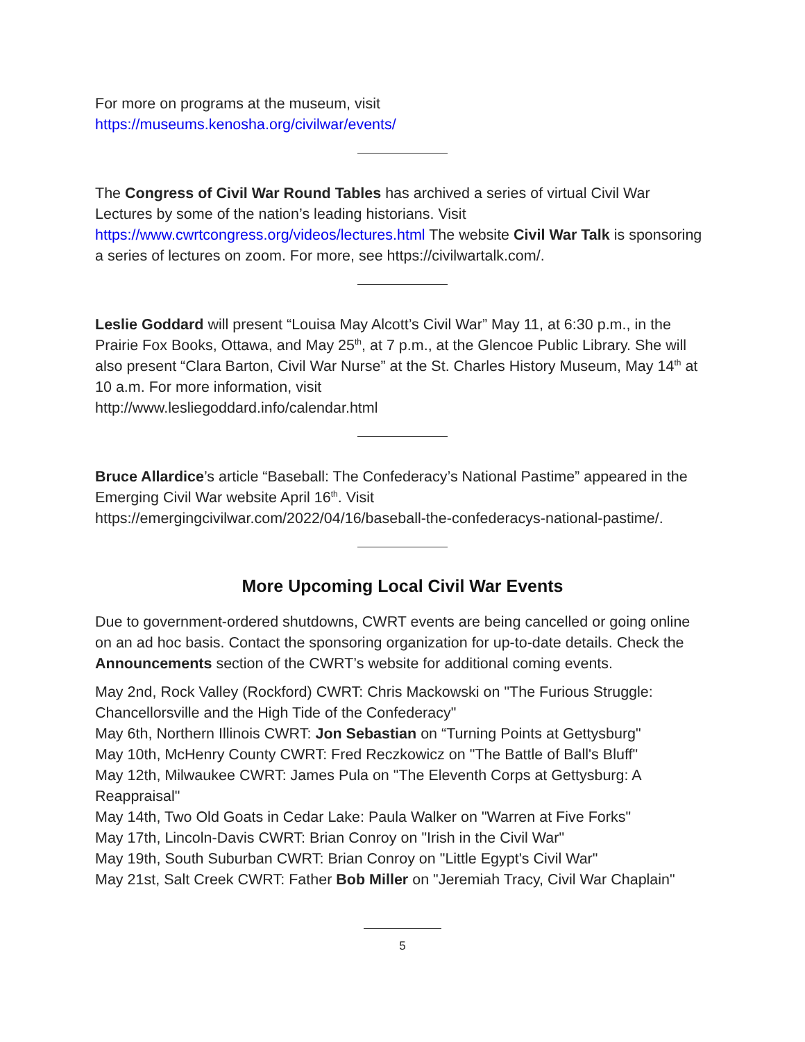For more on programs at the museum, visit
https://museums.kenosha.org/civilwar/events/
The Congress of Civil War Round Tables has archived a series of virtual Civil War Lectures by some of the nation’s leading historians. Visit https://www.cwrtcongress.org/videos/lectures.html The website Civil War Talk is sponsoring a series of lectures on zoom. For more, see https://civilwartalk.com/.
Leslie Goddard will present “Louisa May Alcott’s Civil War” May 11, at 6:30 p.m., in the Prairie Fox Books, Ottawa, and May 25<sup>th</sup>, at 7 p.m., at the Glencoe Public Library. She will also present “Clara Barton, Civil War Nurse” at the St. Charles History Museum, May 14<sup>th</sup> at 10 a.m. For more information, visit
http://www.lesliegoddard.info/calendar.html
Bruce Allardice’s article “Baseball: The Confederacy’s National Pastime” appeared in the Emerging Civil War website April 16<sup>th</sup>. Visit
https://emergingcivilwar.com/2022/04/16/baseball-the-confederacys-national-pastime/.
More Upcoming Local Civil War Events
Due to government-ordered shutdowns, CWRT events are being cancelled or going online on an ad hoc basis. Contact the sponsoring organization for up-to-date details. Check the Announcements section of the CWRT’s website for additional coming events.
May 2nd, Rock Valley (Rockford) CWRT: Chris Mackowski on "The Furious Struggle: Chancellorsville and the High Tide of the Confederacy"
May 6th, Northern Illinois CWRT: Jon Sebastian on “Turning Points at Gettysburg"
May 10th, McHenry County CWRT: Fred Reczkowicz on "The Battle of Ball's Bluff"
May 12th, Milwaukee CWRT: James Pula on "The Eleventh Corps at Gettysburg: A Reappraisal"
May 14th, Two Old Goats in Cedar Lake: Paula Walker on "Warren at Five Forks"
May 17th, Lincoln-Davis CWRT: Brian Conroy on "Irish in the Civil War"
May 19th, South Suburban CWRT: Brian Conroy on "Little Egypt's Civil War"
May 21st, Salt Creek CWRT: Father Bob Miller on "Jeremiah Tracy, Civil War Chaplain"
5